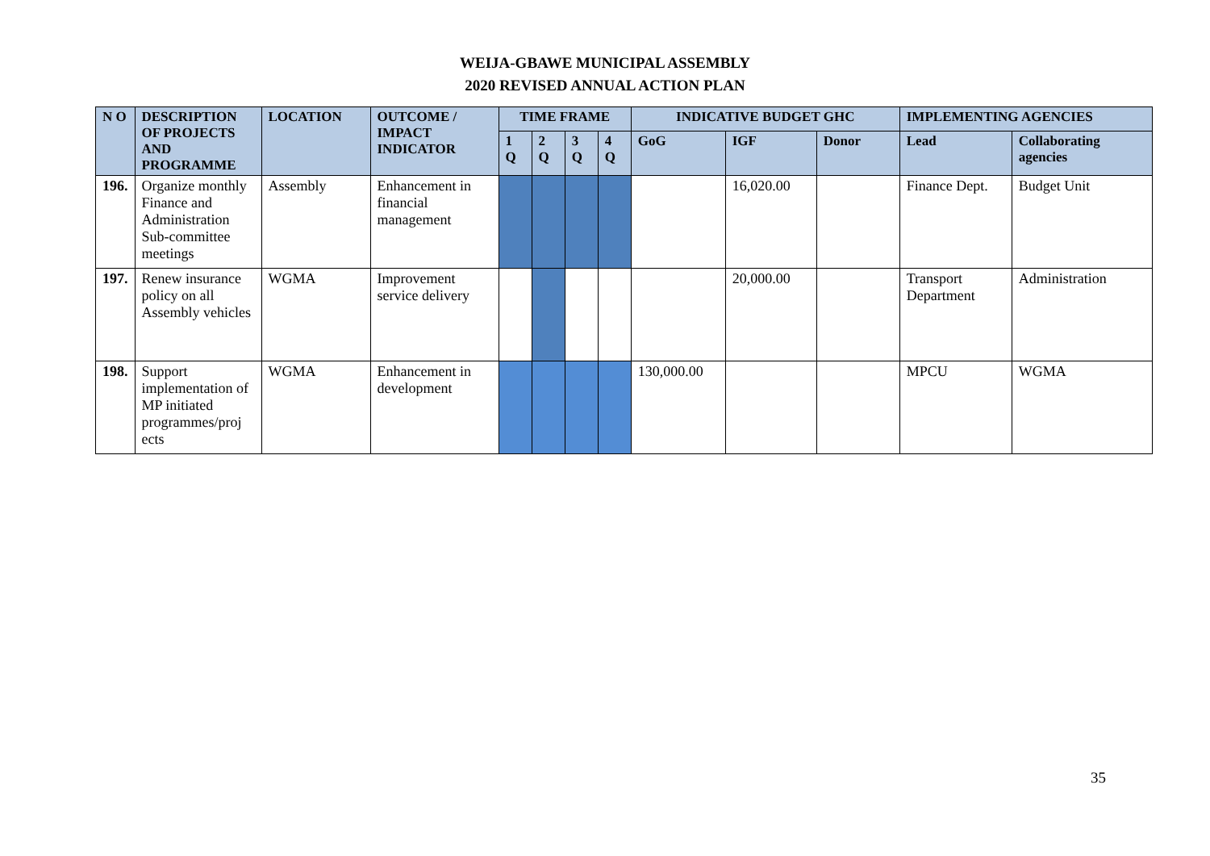WEIJA-GBAWE MUNICIPAL ASSEMBLY
2020 REVISED ANNUAL ACTION PLAN
| N O | DESCRIPTION OF PROJECTS AND PROGRAMME | LOCATION | OUTCOME / IMPACT INDICATOR | TIME FRAME | | | | INDICATIVE BUDGET GHC | | | IMPLEMENTING AGENCIES | |
| --- | --- | --- | --- | --- | --- | --- | --- | --- | --- | --- | --- | --- |
| | | | | 1 Q | 2 Q | 3 Q | 4 Q | GoG | IGF | Donor | Lead | Collaborating agencies |
| 196. | Organize monthly Finance and Administration Sub-committee meetings | Assembly | Enhancement in financial management | | | | | | 16,020.00 | | Finance Dept. | Budget Unit |
| 197. | Renew insurance policy on all Assembly vehicles | WGMA | Improvement service delivery | | | | | | 20,000.00 | | Transport Department | Administration |
| 198. | Support implementation of MP initiated programmes/proj ects | WGMA | Enhancement in development | | | | | 130,000.00 | | | MPCU | WGMA |
35